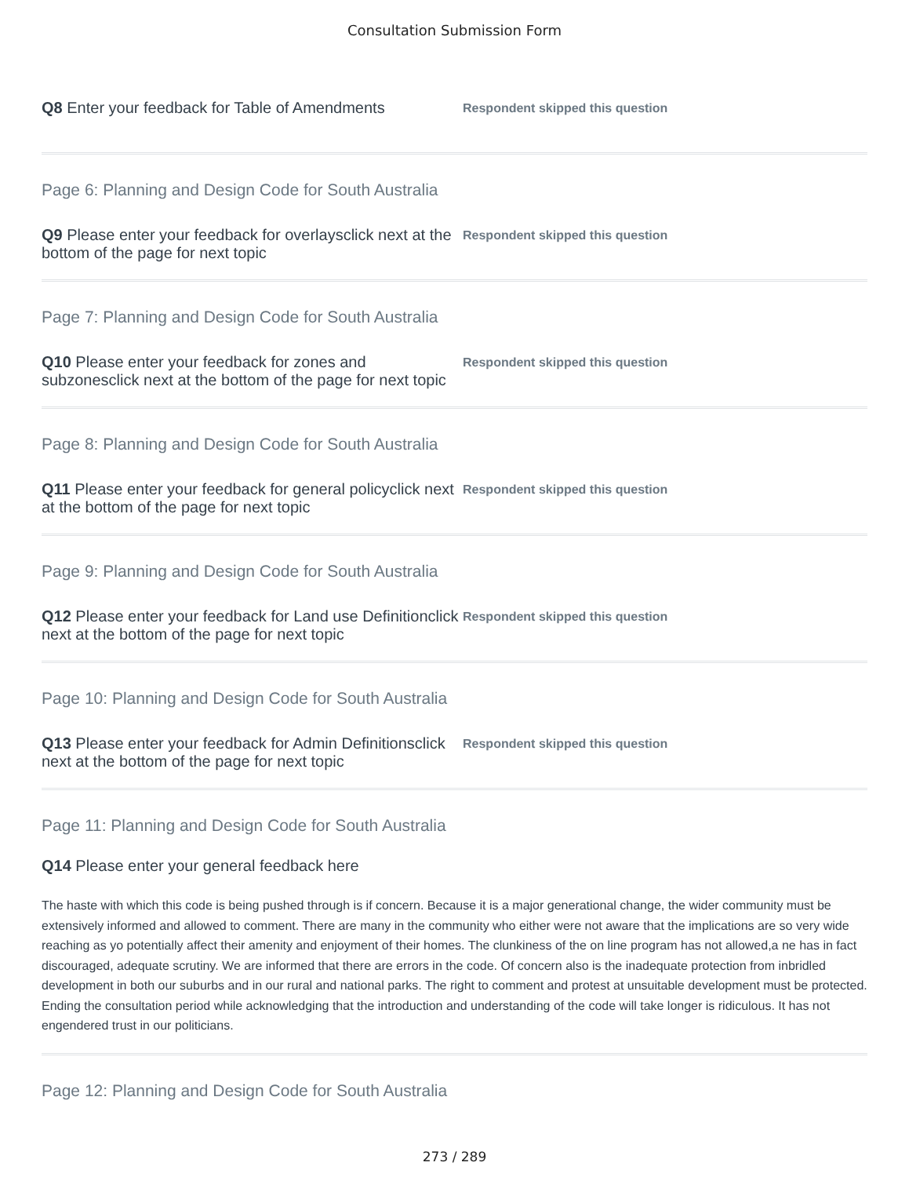Consultation Submission Form
Q8 Enter your feedback for Table of Amendments
Respondent skipped this question
Page 6: Planning and Design Code for South Australia
Q9 Please enter your feedback for overlaysclick next at the bottom of the page for next topic
Respondent skipped this question
Page 7: Planning and Design Code for South Australia
Q10 Please enter your feedback for zones and subzonesclick next at the bottom of the page for next topic
Respondent skipped this question
Page 8: Planning and Design Code for South Australia
Q11 Please enter your feedback for general policyclick next at the bottom of the page for next topic
Respondent skipped this question
Page 9: Planning and Design Code for South Australia
Q12 Please enter your feedback for Land use Definitionclick next at the bottom of the page for next topic
Respondent skipped this question
Page 10: Planning and Design Code for South Australia
Q13 Please enter your feedback for Admin Definitionsclick next at the bottom of the page for next topic
Respondent skipped this question
Page 11: Planning and Design Code for South Australia
Q14 Please enter your general feedback here
The haste with which this code is being pushed through is if concern. Because it is a major generational change, the wider community must be extensively informed and allowed to comment. There are many in the community who either were not aware that the implications are so very wide reaching as yo potentially affect their amenity and enjoyment of their homes. The clunkiness of the on line program has not allowed,a ne has in fact discouraged, adequate scrutiny. We are informed that there are errors in the code. Of concern also is the inadequate protection from inbridled development in both our suburbs and in our rural and national parks. The right to comment and protest at unsuitable development must be protected. Ending the consultation period while acknowledging that the introduction and understanding of the code will take longer is ridiculous. It has not engendered trust in our politicians.
Page 12: Planning and Design Code for South Australia
273 / 289